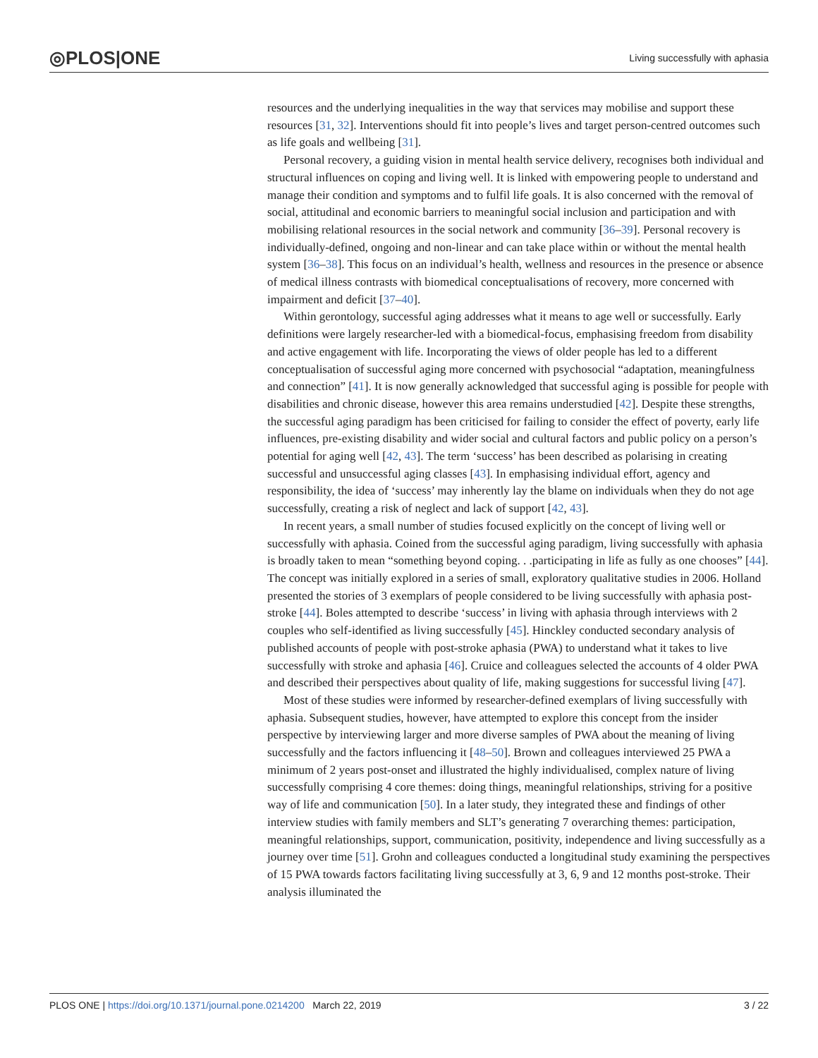◎PLOS|ONE Living successfully with aphasia
resources and the underlying inequalities in the way that services may mobilise and support these resources [31, 32]. Interventions should fit into people’s lives and target person-centred outcomes such as life goals and wellbeing [31].
Personal recovery, a guiding vision in mental health service delivery, recognises both individual and structural influences on coping and living well. It is linked with empowering people to understand and manage their condition and symptoms and to fulfil life goals. It is also concerned with the removal of social, attitudinal and economic barriers to meaningful social inclusion and participation and with mobilising relational resources in the social network and community [36–39]. Personal recovery is individually-defined, ongoing and non-linear and can take place within or without the mental health system [36–38]. This focus on an individual’s health, wellness and resources in the presence or absence of medical illness contrasts with biomedical conceptualisations of recovery, more concerned with impairment and deficit [37–40].
Within gerontology, successful aging addresses what it means to age well or successfully. Early definitions were largely researcher-led with a biomedical-focus, emphasising freedom from disability and active engagement with life. Incorporating the views of older people has led to a different conceptualisation of successful aging more concerned with psychosocial “adaptation, meaningfulness and connection” [41]. It is now generally acknowledged that successful aging is possible for people with disabilities and chronic disease, however this area remains understudied [42]. Despite these strengths, the successful aging paradigm has been criticised for failing to consider the effect of poverty, early life influences, pre-existing disability and wider social and cultural factors and public policy on a person’s potential for aging well [42, 43]. The term ‘success’ has been described as polarising in creating successful and unsuccessful aging classes [43]. In emphasising individual effort, agency and responsibility, the idea of ‘success’ may inherently lay the blame on individuals when they do not age successfully, creating a risk of neglect and lack of support [42, 43].
In recent years, a small number of studies focused explicitly on the concept of living well or successfully with aphasia. Coined from the successful aging paradigm, living successfully with aphasia is broadly taken to mean “something beyond coping. . .participating in life as fully as one chooses” [44]. The concept was initially explored in a series of small, exploratory qualitative studies in 2006. Holland presented the stories of 3 exemplars of people considered to be living successfully with aphasia post-stroke [44]. Boles attempted to describe ‘success’ in living with aphasia through interviews with 2 couples who self-identified as living successfully [45]. Hinckley conducted secondary analysis of published accounts of people with post-stroke aphasia (PWA) to understand what it takes to live successfully with stroke and aphasia [46]. Cruice and colleagues selected the accounts of 4 older PWA and described their perspectives about quality of life, making suggestions for successful living [47].
Most of these studies were informed by researcher-defined exemplars of living successfully with aphasia. Subsequent studies, however, have attempted to explore this concept from the insider perspective by interviewing larger and more diverse samples of PWA about the meaning of living successfully and the factors influencing it [48–50]. Brown and colleagues interviewed 25 PWA a minimum of 2 years post-onset and illustrated the highly individualised, complex nature of living successfully comprising 4 core themes: doing things, meaningful relationships, striving for a positive way of life and communication [50]. In a later study, they integrated these and findings of other interview studies with family members and SLT’s generating 7 overarching themes: participation, meaningful relationships, support, communication, positivity, independence and living successfully as a journey over time [51]. Grohn and colleagues conducted a longitudinal study examining the perspectives of 15 PWA towards factors facilitating living successfully at 3, 6, 9 and 12 months post-stroke. Their analysis illuminated the
PLOS ONE | https://doi.org/10.1371/journal.pone.0214200 March 22, 2019 3 / 22